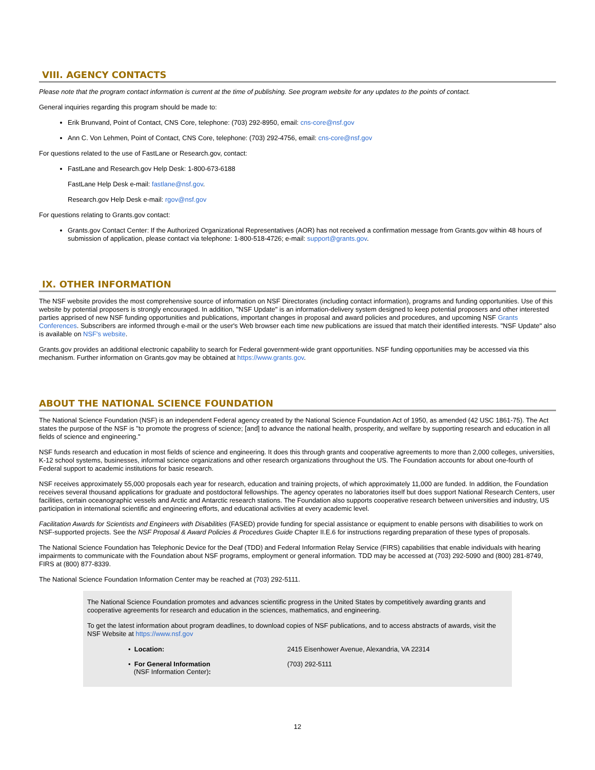VIII. AGENCY CONTACTS
Please note that the program contact information is current at the time of publishing. See program website for any updates to the points of contact.
General inquiries regarding this program should be made to:
Erik Brunvand, Point of Contact, CNS Core, telephone: (703) 292-8950, email: cns-core@nsf.gov
Ann C. Von Lehmen, Point of Contact, CNS Core, telephone: (703) 292-4756, email: cns-core@nsf.gov
For questions related to the use of FastLane or Research.gov, contact:
FastLane and Research.gov Help Desk: 1-800-673-6188
FastLane Help Desk e-mail: fastlane@nsf.gov.
Research.gov Help Desk e-mail: rgov@nsf.gov
For questions relating to Grants.gov contact:
Grants.gov Contact Center: If the Authorized Organizational Representatives (AOR) has not received a confirmation message from Grants.gov within 48 hours of submission of application, please contact via telephone: 1-800-518-4726; e-mail: support@grants.gov.
IX. OTHER INFORMATION
The NSF website provides the most comprehensive source of information on NSF Directorates (including contact information), programs and funding opportunities. Use of this website by potential proposers is strongly encouraged. In addition, "NSF Update" is an information-delivery system designed to keep potential proposers and other interested parties apprised of new NSF funding opportunities and publications, important changes in proposal and award policies and procedures, and upcoming NSF Grants Conferences. Subscribers are informed through e-mail or the user's Web browser each time new publications are issued that match their identified interests. "NSF Update" also is available on NSF's website.
Grants.gov provides an additional electronic capability to search for Federal government-wide grant opportunities. NSF funding opportunities may be accessed via this mechanism. Further information on Grants.gov may be obtained at https://www.grants.gov.
ABOUT THE NATIONAL SCIENCE FOUNDATION
The National Science Foundation (NSF) is an independent Federal agency created by the National Science Foundation Act of 1950, as amended (42 USC 1861-75). The Act states the purpose of the NSF is "to promote the progress of science; [and] to advance the national health, prosperity, and welfare by supporting research and education in all fields of science and engineering."
NSF funds research and education in most fields of science and engineering. It does this through grants and cooperative agreements to more than 2,000 colleges, universities, K-12 school systems, businesses, informal science organizations and other research organizations throughout the US. The Foundation accounts for about one-fourth of Federal support to academic institutions for basic research.
NSF receives approximately 55,000 proposals each year for research, education and training projects, of which approximately 11,000 are funded. In addition, the Foundation receives several thousand applications for graduate and postdoctoral fellowships. The agency operates no laboratories itself but does support National Research Centers, user facilities, certain oceanographic vessels and Arctic and Antarctic research stations. The Foundation also supports cooperative research between universities and industry, US participation in international scientific and engineering efforts, and educational activities at every academic level.
Facilitation Awards for Scientists and Engineers with Disabilities (FASED) provide funding for special assistance or equipment to enable persons with disabilities to work on NSF-supported projects. See the NSF Proposal & Award Policies & Procedures Guide Chapter II.E.6 for instructions regarding preparation of these types of proposals.
The National Science Foundation has Telephonic Device for the Deaf (TDD) and Federal Information Relay Service (FIRS) capabilities that enable individuals with hearing impairments to communicate with the Foundation about NSF programs, employment or general information. TDD may be accessed at (703) 292-5090 and (800) 281-8749, FIRS at (800) 877-8339.
The National Science Foundation Information Center may be reached at (703) 292-5111.
The National Science Foundation promotes and advances scientific progress in the United States by competitively awarding grants and cooperative agreements for research and education in the sciences, mathematics, and engineering.
To get the latest information about program deadlines, to download copies of NSF publications, and to access abstracts of awards, visit the NSF Website at https://www.nsf.gov
| • Location: | 2415 Eisenhower Avenue, Alexandria, VA 22314 |
| • For General Information (NSF Information Center) : | (703) 292-5111 |
12